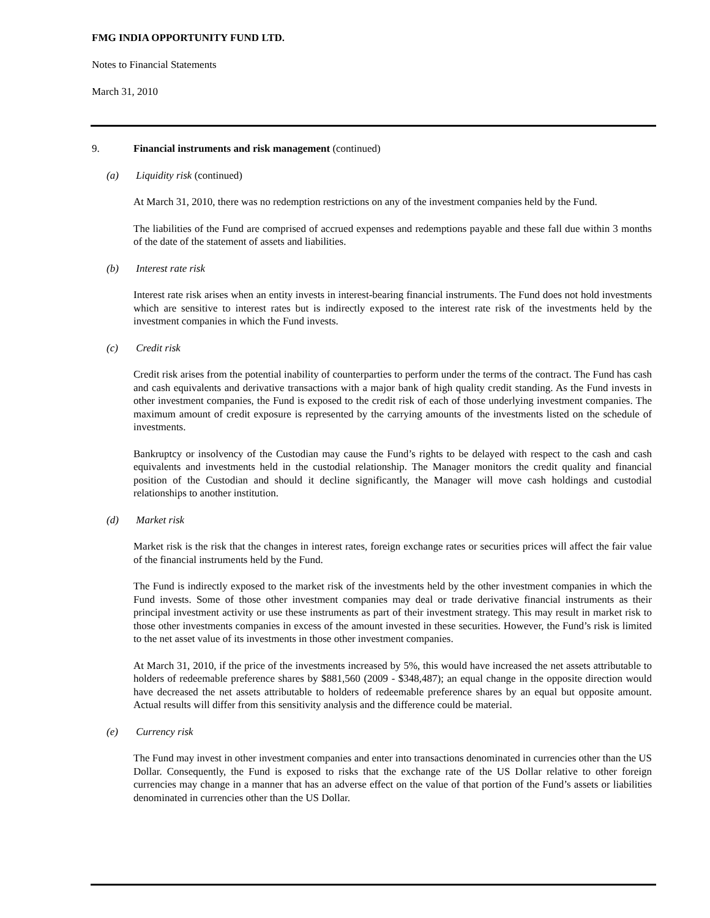FMG INDIA OPPORTUNITY FUND LTD.
Notes to Financial Statements
March 31, 2010
9. Financial instruments and risk management (continued)
(a) Liquidity risk (continued)
At March 31, 2010, there was no redemption restrictions on any of the investment companies held by the Fund.
The liabilities of the Fund are comprised of accrued expenses and redemptions payable and these fall due within 3 months of the date of the statement of assets and liabilities.
(b) Interest rate risk
Interest rate risk arises when an entity invests in interest-bearing financial instruments. The Fund does not hold investments which are sensitive to interest rates but is indirectly exposed to the interest rate risk of the investments held by the investment companies in which the Fund invests.
(c) Credit risk
Credit risk arises from the potential inability of counterparties to perform under the terms of the contract. The Fund has cash and cash equivalents and derivative transactions with a major bank of high quality credit standing. As the Fund invests in other investment companies, the Fund is exposed to the credit risk of each of those underlying investment companies. The maximum amount of credit exposure is represented by the carrying amounts of the investments listed on the schedule of investments.
Bankruptcy or insolvency of the Custodian may cause the Fund’s rights to be delayed with respect to the cash and cash equivalents and investments held in the custodial relationship. The Manager monitors the credit quality and financial position of the Custodian and should it decline significantly, the Manager will move cash holdings and custodial relationships to another institution.
(d) Market risk
Market risk is the risk that the changes in interest rates, foreign exchange rates or securities prices will affect the fair value of the financial instruments held by the Fund.
The Fund is indirectly exposed to the market risk of the investments held by the other investment companies in which the Fund invests. Some of those other investment companies may deal or trade derivative financial instruments as their principal investment activity or use these instruments as part of their investment strategy. This may result in market risk to those other investments companies in excess of the amount invested in these securities. However, the Fund’s risk is limited to the net asset value of its investments in those other investment companies.
At March 31, 2010, if the price of the investments increased by 5%, this would have increased the net assets attributable to holders of redeemable preference shares by $881,560 (2009 - $348,487); an equal change in the opposite direction would have decreased the net assets attributable to holders of redeemable preference shares by an equal but opposite amount. Actual results will differ from this sensitivity analysis and the difference could be material.
(e) Currency risk
The Fund may invest in other investment companies and enter into transactions denominated in currencies other than the US Dollar. Consequently, the Fund is exposed to risks that the exchange rate of the US Dollar relative to other foreign currencies may change in a manner that has an adverse effect on the value of that portion of the Fund’s assets or liabilities denominated in currencies other than the US Dollar.